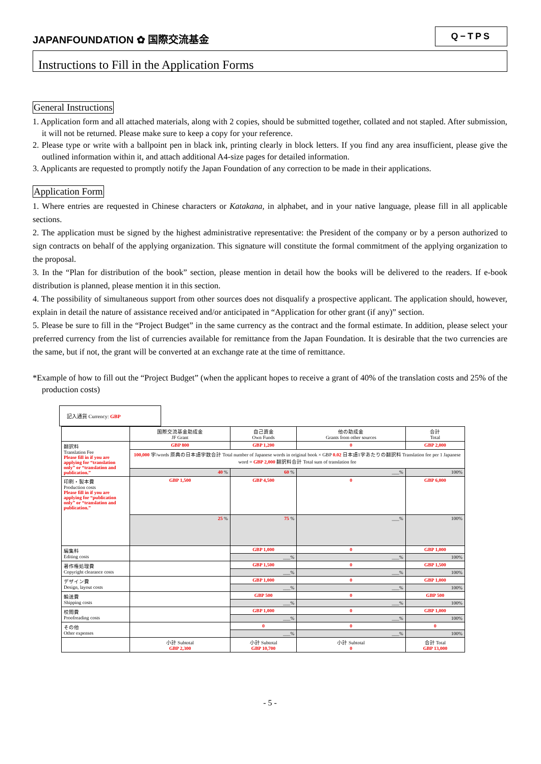JAPANFOUNDATION ✿ 国際交流基金
Q−TPS
Instructions to Fill in the Application Forms
General Instructions
1. Application form and all attached materials, along with 2 copies, should be submitted together, collated and not stapled. After submission, it will not be returned. Please make sure to keep a copy for your reference.
2. Please type or write with a ballpoint pen in black ink, printing clearly in block letters. If you find any area insufficient, please give the outlined information within it, and attach additional A4-size pages for detailed information.
3. Applicants are requested to promptly notify the Japan Foundation of any correction to be made in their applications.
Application Form
1. Where entries are requested in Chinese characters or Katakana, in alphabet, and in your native language, please fill in all applicable sections.
2. The application must be signed by the highest administrative representative: the President of the company or by a person authorized to sign contracts on behalf of the applying organization. This signature will constitute the formal commitment of the applying organization to the proposal.
3. In the “Plan for distribution of the book” section, please mention in detail how the books will be delivered to the readers. If e-book distribution is planned, please mention it in this section.
4. The possibility of simultaneous support from other sources does not disqualify a prospective applicant. The application should, however, explain in detail the nature of assistance received and/or anticipated in “Application for other grant (if any)” section.
5. Please be sure to fill in the “Project Budget” in the same currency as the contract and the formal estimate. In addition, please select your preferred currency from the list of currencies available for remittance from the Japan Foundation. It is desirable that the two currencies are the same, but if not, the grant will be converted at an exchange rate at the time of remittance.
*Example of how to fill out the “Project Budget” (when the applicant hopes to receive a grant of 40% of the translation costs and 25% of the production costs)
記入通貨 Currency: GBP
| | 国際交流基金助成金 JF Grant | 自己資金 Own Funds | 他の助成金 Grants from other sources | 合計 Total |
| 翻訳料 Translation Fee Please fill in if you are applying for “translation only” or “translation and publication.” | GBP 800 | GBP 1,200 | 0 | GBP 2,000 |
| | 100,000 字/words 原典の日本語字数合計 Total number of Japanese words in original book × GBP 0.02 日本語1字あたりの翻訳料 Translation fee per 1 Japanese word = GBP 2,000 翻訳料合計 Total sum of translation fee | | | |
| | 40 % | 60 % | ___% | 100% |
| 印刷・製本費 Production costs Please fill in if you are applying for “publication only” or “translation and publication.” | GBP 1,500 | GBP 4,500 | 0 | GBP 6,000 |
| | 25 % | 75 % | ___% | 100% |
| 編集料 Editing costs | | GBP 1,000 | 0 | GBP 1,000 |
| | | ___% | ___% | 100% |
| 著作権処理費 Copyright clearance costs | | GBP 1,500 | 0 | GBP 1,500 |
| | | ___% | ___% | 100% |
| デザイン費 Design, layout costs | | GBP 1,000 | 0 | GBP 1,000 |
| | | ___% | ___% | 100% |
| 輸送費 Shipping costs | | GBP 500 | 0 | GBP 500 |
| | | ___% | ___% | 100% |
| 校閲費 Proofreading costs | | GBP 1,000 | 0 | GBP 1,000 |
| | | ___% | ___% | 100% |
| その他 Other expenses | | 0 | 0 | 0 |
| | | ___% | ___% | 100% |
| | 小計 Subtotal GBP 2,300 | 小計 Subtotal GBP 10,700 | 小計 Subtotal 0 | 合計 Total GBP 13,000 |
- 5 -